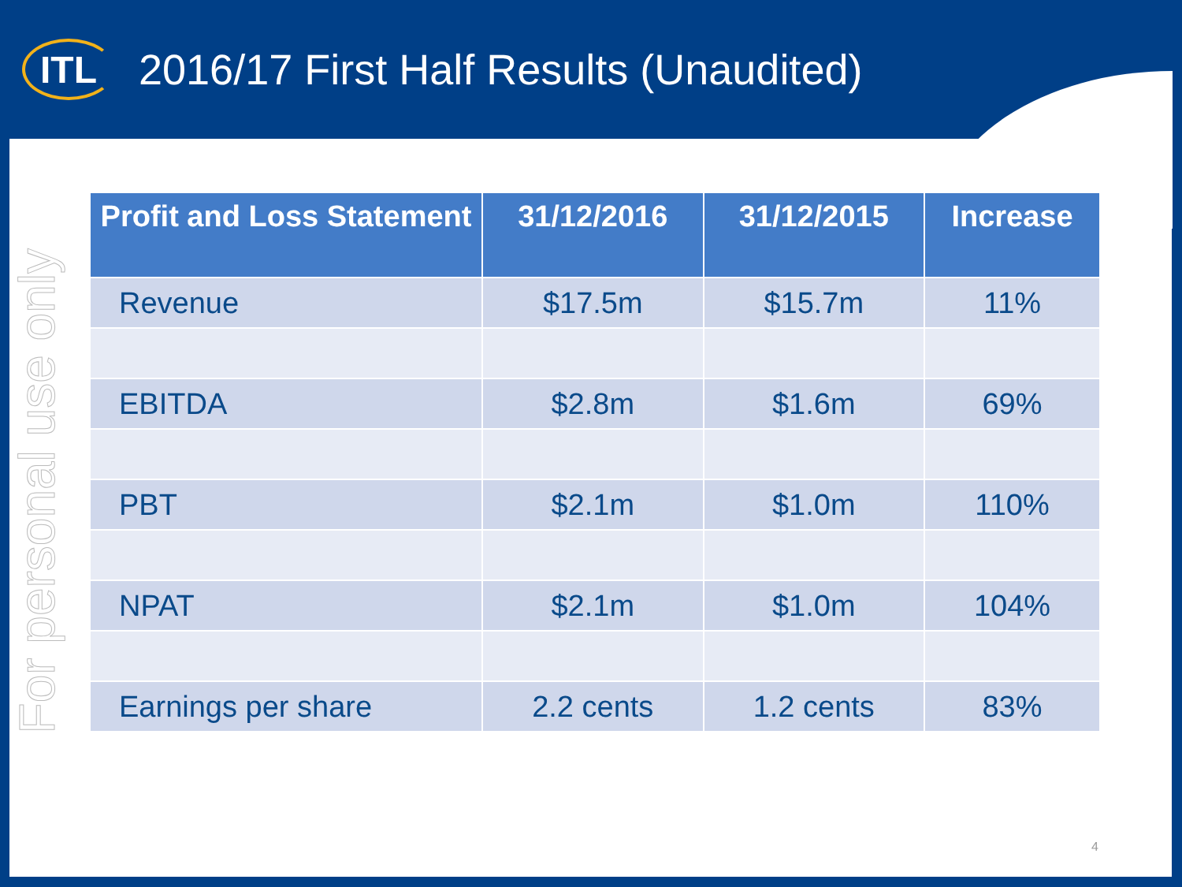ITL
2016/17 First Half Results (Unaudited)
For personal use only
| Profit and Loss Statement | 31/12/2016 | 31/12/2015 | Increase |
| --- | --- | --- | --- |
| Revenue | $17.5m | $15.7m | 11% |
| EBITDA | $2.8m | $1.6m | 69% |
| PBT | $2.1m | $1.0m | 110% |
| NPAT | $2.1m | $1.0m | 104% |
| Earnings per share | 2.2 cents | 1.2 cents | 83% |
4